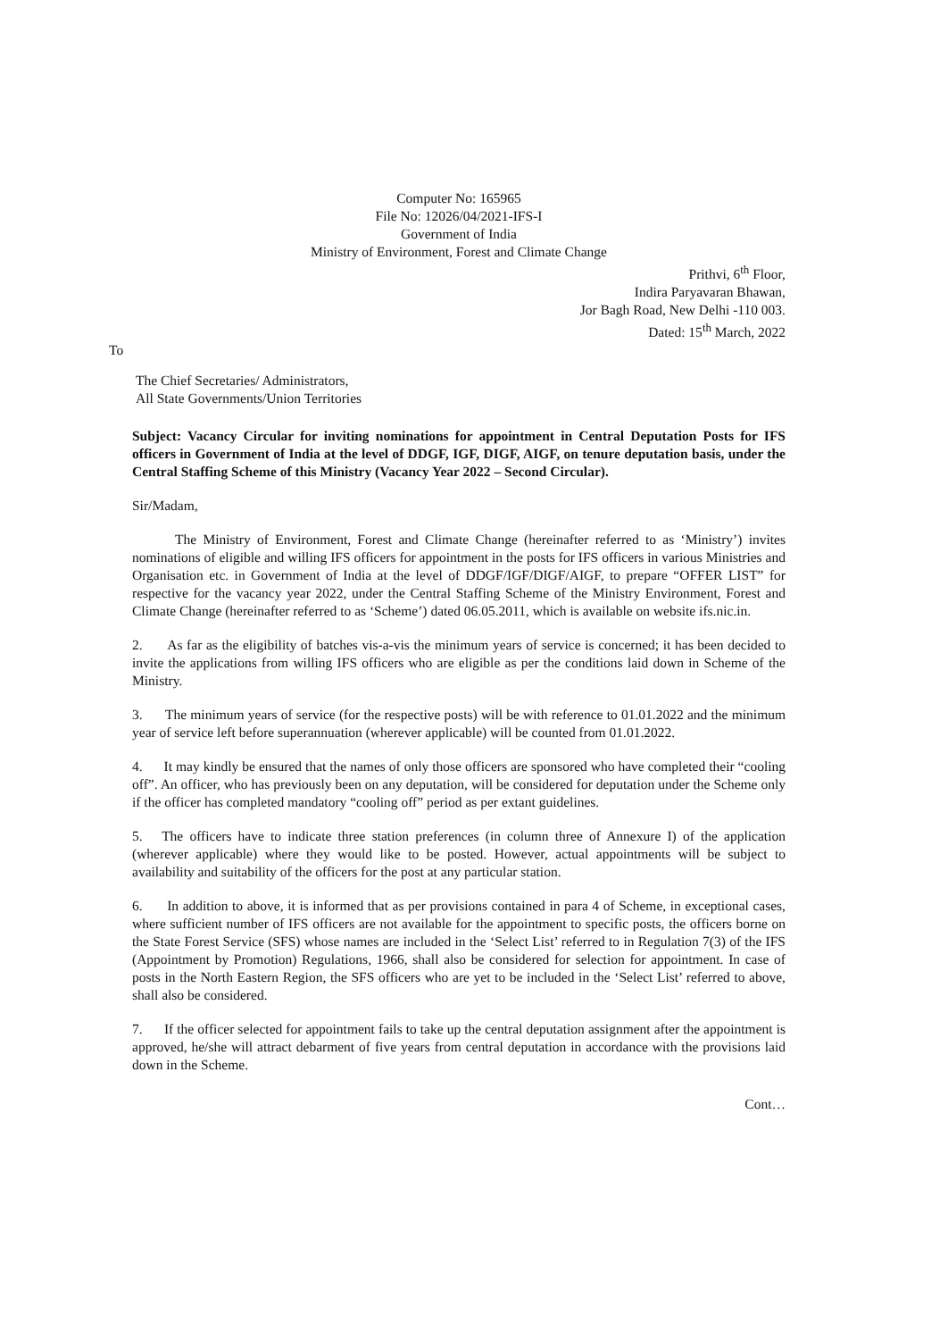Computer No: 165965
File No: 12026/04/2021-IFS-I
Government of India
Ministry of Environment, Forest and Climate Change
Prithvi, 6<sup>th</sup> Floor,
Indira Paryavaran Bhawan,
Jor Bagh Road, New Delhi -110 003.
Dated: 15<sup>th</sup> March, 2022
To
The Chief Secretaries/ Administrators,
All State Governments/Union Territories
Subject: Vacancy Circular for inviting nominations for appointment in Central Deputation Posts for IFS officers in Government of India at the level of DDGF, IGF, DIGF, AIGF, on tenure deputation basis, under the Central Staffing Scheme of this Ministry (Vacancy Year 2022 – Second Circular).
Sir/Madam,
The Ministry of Environment, Forest and Climate Change (hereinafter referred to as ‘Ministry’) invites nominations of eligible and willing IFS officers for appointment in the posts for IFS officers in various Ministries and Organisation etc. in Government of India at the level of DDGF/IGF/DIGF/AIGF, to prepare “OFFER LIST” for respective for the vacancy year 2022, under the Central Staffing Scheme of the Ministry Environment, Forest and Climate Change (hereinafter referred to as ‘Scheme’) dated 06.05.2011, which is available on website ifs.nic.in.
2. As far as the eligibility of batches vis-a-vis the minimum years of service is concerned; it has been decided to invite the applications from willing IFS officers who are eligible as per the conditions laid down in Scheme of the Ministry.
3. The minimum years of service (for the respective posts) will be with reference to 01.01.2022 and the minimum year of service left before superannuation (wherever applicable) will be counted from 01.01.2022.
4. It may kindly be ensured that the names of only those officers are sponsored who have completed their “cooling off”. An officer, who has previously been on any deputation, will be considered for deputation under the Scheme only if the officer has completed mandatory “cooling off” period as per extant guidelines.
5. The officers have to indicate three station preferences (in column three of Annexure I) of the application (wherever applicable) where they would like to be posted. However, actual appointments will be subject to availability and suitability of the officers for the post at any particular station.
6. In addition to above, it is informed that as per provisions contained in para 4 of Scheme, in exceptional cases, where sufficient number of IFS officers are not available for the appointment to specific posts, the officers borne on the State Forest Service (SFS) whose names are included in the ‘Select List’ referred to in Regulation 7(3) of the IFS (Appointment by Promotion) Regulations, 1966, shall also be considered for selection for appointment. In case of posts in the North Eastern Region, the SFS officers who are yet to be included in the ‘Select List’ referred to above, shall also be considered.
7. If the officer selected for appointment fails to take up the central deputation assignment after the appointment is approved, he/she will attract debarment of five years from central deputation in accordance with the provisions laid down in the Scheme.
Cont…